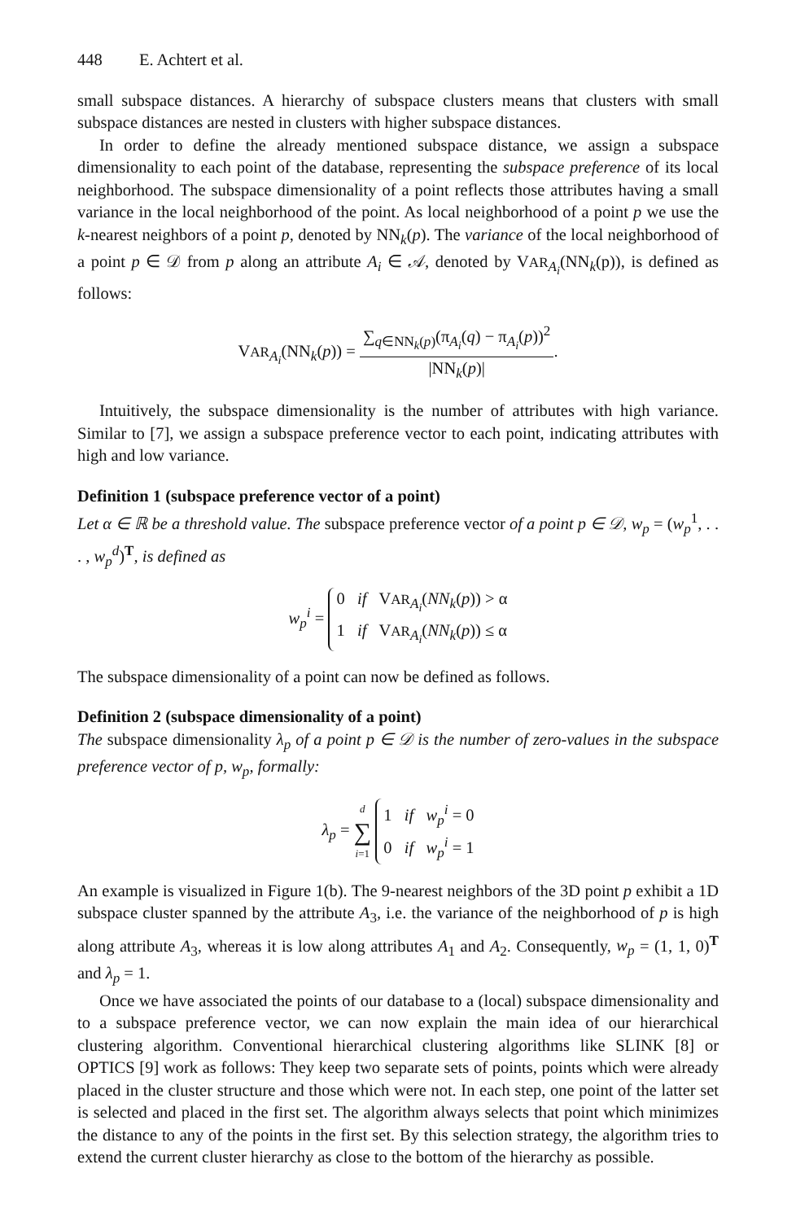448 E. Achtert et al.
small subspace distances. A hierarchy of subspace clusters means that clusters with small subspace distances are nested in clusters with higher subspace distances.
In order to define the already mentioned subspace distance, we assign a subspace dimensionality to each point of the database, representing the subspace preference of its local neighborhood. The subspace dimensionality of a point reflects those attributes having a small variance in the local neighborhood of the point. As local neighborhood of a point p we use the k-nearest neighbors of a point p, denoted by NN<sub>k</sub>(p). The variance of the local neighborhood of a point p ∈ 𝒟 from p along an attribute A<sub>i</sub> ∈ 𝒜, denoted by VAR<sub>A<sub>i</sub></sub>(NN<sub>k</sub>(p)), is defined as follows:
VAR<sub>A<sub>i</sub></sub>(NN<sub>k</sub>(p)) =
∑<sub>q∈NN<sub>k</sub>(p)</sub>(π<sub>A<sub>i</sub></sub>(q) − π<sub>A<sub>i</sub></sub>(p))<sup>2</sup>
|NN<sub>k</sub>(p)|
.
Intuitively, the subspace dimensionality is the number of attributes with high variance. Similar to [7], we assign a subspace preference vector to each point, indicating attributes with high and low variance.
Definition 1 (subspace preference vector of a point)
Let α ∈ ℝ be a threshold value. The subspace preference vector of a point p ∈ 𝒟, w<sub>p</sub> = (w<sub>p</sub><sup>1</sup>, . . . , w<sub>p</sub><sup>d</sup>)<sup>T</sup>, is defined as
w<sub>p</sub><sup>i</sup> = 0 if VAR<sub>A<sub>i</sub></sub>(NN<sub>k</sub>(p)) > α
1 if VAR<sub>A<sub>i</sub></sub>(NN<sub>k</sub>(p)) ≤ α
The subspace dimensionality of a point can now be defined as follows.
Definition 2 (subspace dimensionality of a point)
The subspace dimensionality λ<sub>p</sub> of a point p ∈ 𝒟 is the number of zero-values in the subspace preference vector of p, w<sub>p</sub>, formally:
λ<sub>p</sub> =
d
∑
i=1
1 if w<sub>p</sub><sup>i</sup> = 0
0 if w<sub>p</sub><sup>i</sup> = 1
An example is visualized in Figure 1(b). The 9-nearest neighbors of the 3D point p exhibit a 1D subspace cluster spanned by the attribute A<sub>3</sub>, i.e. the variance of the neighborhood of p is high along attribute A<sub>3</sub>, whereas it is low along attributes A<sub>1</sub> and A<sub>2</sub>. Consequently, w<sub>p</sub> = (1, 1, 0)<sup>T</sup> and λ<sub>p</sub> = 1.
Once we have associated the points of our database to a (local) subspace dimensionality and to a subspace preference vector, we can now explain the main idea of our hierarchical clustering algorithm. Conventional hierarchical clustering algorithms like SLINK [8] or OPTICS [9] work as follows: They keep two separate sets of points, points which were already placed in the cluster structure and those which were not. In each step, one point of the latter set is selected and placed in the first set. The algorithm always selects that point which minimizes the distance to any of the points in the first set. By this selection strategy, the algorithm tries to extend the current cluster hierarchy as close to the bottom of the hierarchy as possible.